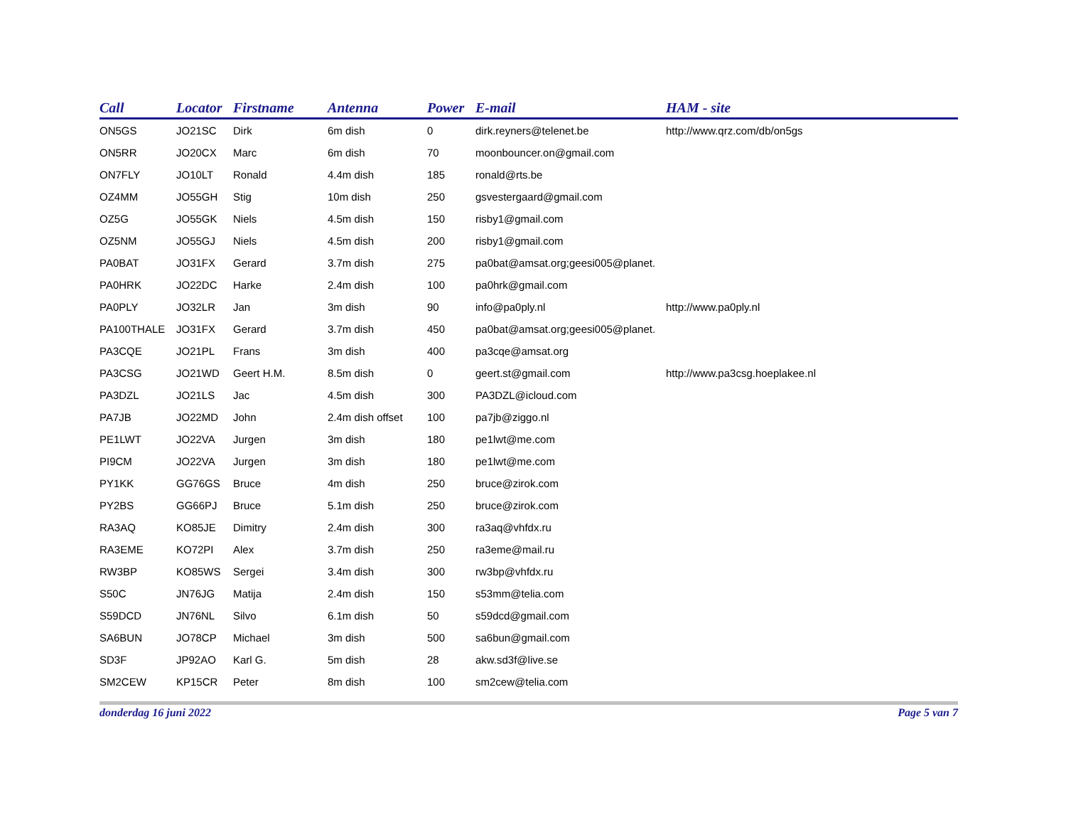| Call | Locator | Firstname | Antenna | Power | E-mail | HAM - site |
| --- | --- | --- | --- | --- | --- | --- |
| ON5GS | JO21SC | Dirk | 6m dish | 0 | dirk.reyners@telenet.be | http://www.qrz.com/db/on5gs |
| ON5RR | JO20CX | Marc | 6m dish | 70 | moonbouncer.on@gmail.com | |
| ON7FLY | JO10LT | Ronald | 4.4m dish | 185 | ronald@rts.be | |
| OZ4MM | JO55GH | Stig | 10m dish | 250 | gsvestergaard@gmail.com | |
| OZ5G | JO55GK | Niels | 4.5m dish | 150 | risby1@gmail.com | |
| OZ5NM | JO55GJ | Niels | 4.5m dish | 200 | risby1@gmail.com | |
| PA0BAT | JO31FX | Gerard | 3.7m dish | 275 | pa0bat@amsat.org;geesi005@planet. | |
| PA0HRK | JO22DC | Harke | 2.4m dish | 100 | pa0hrk@gmail.com | |
| PA0PLY | JO32LR | Jan | 3m dish | 90 | info@pa0ply.nl | http://www.pa0ply.nl |
| PA100THALE | JO31FX | Gerard | 3.7m dish | 450 | pa0bat@amsat.org;geesi005@planet. | |
| PA3CQE | JO21PL | Frans | 3m dish | 400 | pa3cqe@amsat.org | |
| PA3CSG | JO21WD | Geert H.M. | 8.5m dish | 0 | geert.st@gmail.com | http://www.pa3csg.hoeplakee.nl |
| PA3DZL | JO21LS | Jac | 4.5m dish | 300 | PA3DZL@icloud.com | |
| PA7JB | JO22MD | John | 2.4m dish offset | 100 | pa7jb@ziggo.nl | |
| PE1LWT | JO22VA | Jurgen | 3m dish | 180 | pe1lwt@me.com | |
| PI9CM | JO22VA | Jurgen | 3m dish | 180 | pe1lwt@me.com | |
| PY1KK | GG76GS | Bruce | 4m dish | 250 | bruce@zirok.com | |
| PY2BS | GG66PJ | Bruce | 5.1m dish | 250 | bruce@zirok.com | |
| RA3AQ | KO85JE | Dimitry | 2.4m dish | 300 | ra3aq@vhfdx.ru | |
| RA3EME | KO72PI | Alex | 3.7m dish | 250 | ra3eme@mail.ru | |
| RW3BP | KO85WS | Sergei | 3.4m dish | 300 | rw3bp@vhfdx.ru | |
| S50C | JN76JG | Matija | 2.4m dish | 150 | s53mm@telia.com | |
| S59DCD | JN76NL | Silvo | 6.1m dish | 50 | s59dcd@gmail.com | |
| SA6BUN | JO78CP | Michael | 3m dish | 500 | sa6bun@gmail.com | |
| SD3F | JP92AO | Karl G. | 5m dish | 28 | akw.sd3f@live.se | |
| SM2CEW | KP15CR | Peter | 8m dish | 100 | sm2cew@telia.com | |
donderdag 16 juni 2022 Page 5 van 7